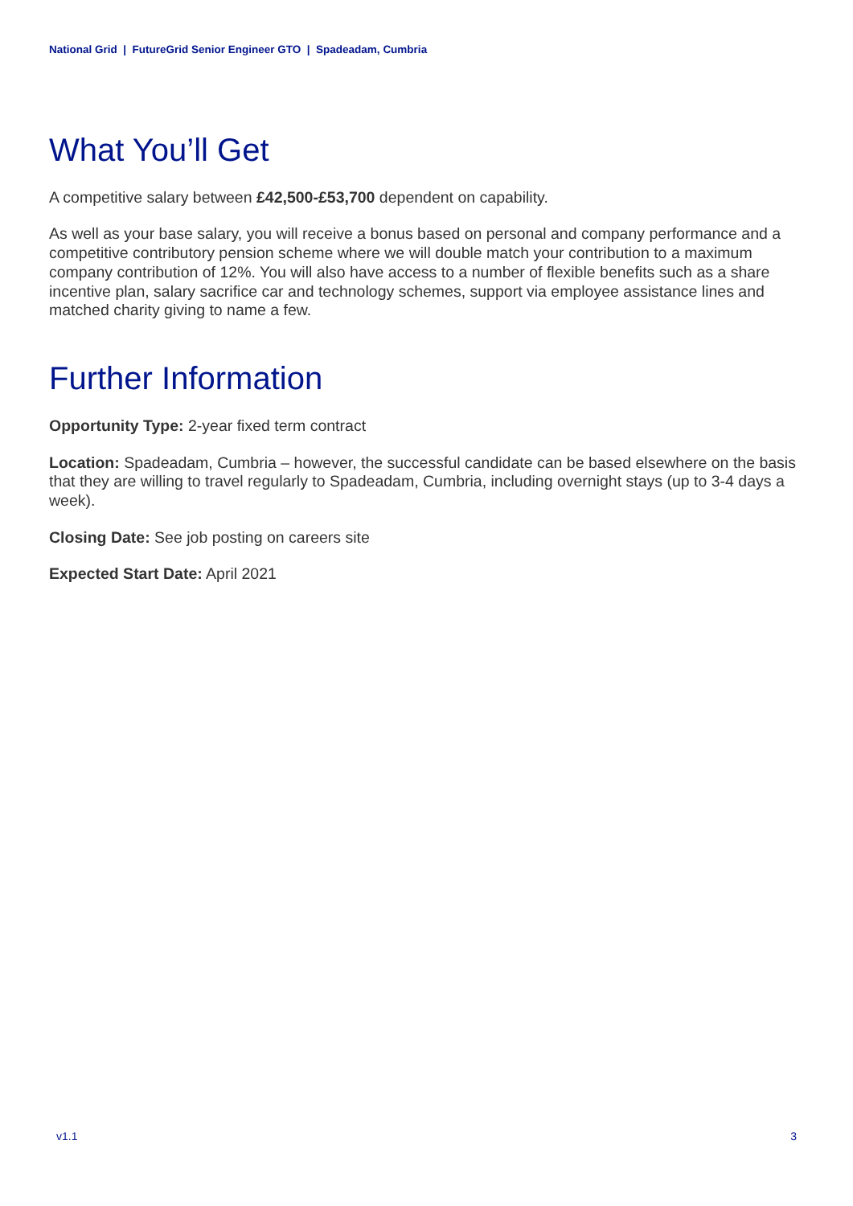National Grid | FutureGrid Senior Engineer GTO | Spadeadam, Cumbria
What You’ll Get
A competitive salary between £42,500-£53,700 dependent on capability.
As well as your base salary, you will receive a bonus based on personal and company performance and a competitive contributory pension scheme where we will double match your contribution to a maximum company contribution of 12%. You will also have access to a number of flexible benefits such as a share incentive plan, salary sacrifice car and technology schemes, support via employee assistance lines and matched charity giving to name a few.
Further Information
Opportunity Type: 2-year fixed term contract
Location: Spadeadam, Cumbria – however, the successful candidate can be based elsewhere on the basis that they are willing to travel regularly to Spadeadam, Cumbria, including overnight stays (up to 3-4 days a week).
Closing Date: See job posting on careers site
Expected Start Date: April 2021
v1.1 3